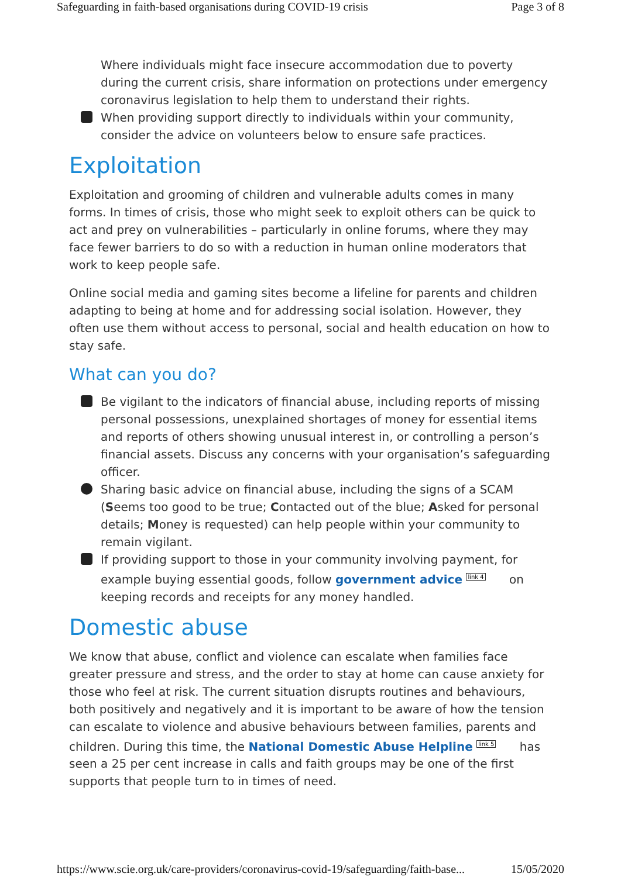Safeguarding in faith-based organisations during COVID-19 crisis Page 3 of 8
Where individuals might face insecure accommodation due to poverty during the current crisis, share information on protections under emergency coronavirus legislation to help them to understand their rights.
When providing support directly to individuals within your community, consider the advice on volunteers below to ensure safe practices.
Exploitation
Exploitation and grooming of children and vulnerable adults comes in many forms. In times of crisis, those who might seek to exploit others can be quick to act and prey on vulnerabilities – particularly in online forums, where they may face fewer barriers to do so with a reduction in human online moderators that work to keep people safe.
Online social media and gaming sites become a lifeline for parents and children adapting to being at home and for addressing social isolation. However, they often use them without access to personal, social and health education on how to stay safe.
What can you do?
Be vigilant to the indicators of financial abuse, including reports of missing personal possessions, unexplained shortages of money for essential items and reports of others showing unusual interest in, or controlling a person’s financial assets. Discuss any concerns with your organisation’s safeguarding officer.
Sharing basic advice on financial abuse, including the signs of a SCAM (Seems too good to be true; Contacted out of the blue; Asked for personal details; Money is requested) can help people within your community to remain vigilant.
If providing support to those in your community involving payment, for example buying essential goods, follow government advice <sup>link 4</sup> on keeping records and receipts for any money handled.
Domestic abuse
We know that abuse, conflict and violence can escalate when families face greater pressure and stress, and the order to stay at home can cause anxiety for those who feel at risk. The current situation disrupts routines and behaviours, both positively and negatively and it is important to be aware of how the tension can escalate to violence and abusive behaviours between families, parents and children. During this time, the National Domestic Abuse Helpline <sup>link 5</sup> has seen a 25 per cent increase in calls and faith groups may be one of the first supports that people turn to in times of need.
https://www.scie.org.uk/care-providers/coronavirus-covid-19/safeguarding/faith-base... 15/05/2020